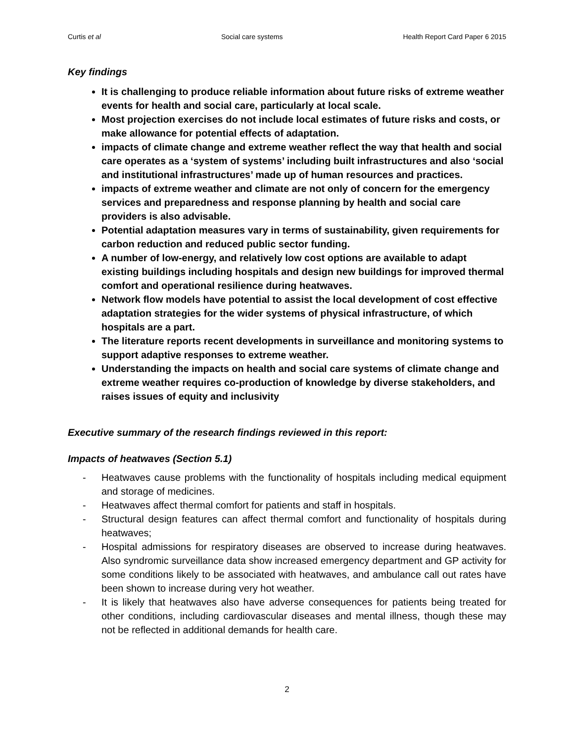Curtis et al Social care systems Health Report Card Paper 6 2015
Key findings
It is challenging to produce reliable information about future risks of extreme weather events for health and social care, particularly at local scale.
Most projection exercises do not include local estimates of future risks and costs, or make allowance for potential effects of adaptation.
impacts of climate change and extreme weather reflect the way that health and social care operates as a ‘system of systems’ including built infrastructures and also ‘social and institutional infrastructures’ made up of human resources and practices.
impacts of extreme weather and climate are not only of concern for the emergency services and preparedness and response planning by health and social care providers is also advisable.
Potential adaptation measures vary in terms of sustainability, given requirements for carbon reduction and reduced public sector funding.
A number of low-energy, and relatively low cost options are available to adapt existing buildings including hospitals and design new buildings for improved thermal comfort and operational resilience during heatwaves.
Network flow models have potential to assist the local development of cost effective adaptation strategies for the wider systems of physical infrastructure, of which hospitals are a part.
The literature reports recent developments in surveillance and monitoring systems to support adaptive responses to extreme weather.
Understanding the impacts on health and social care systems of climate change and extreme weather requires co-production of knowledge by diverse stakeholders, and raises issues of equity and inclusivity
Executive summary of the research findings reviewed in this report:
Impacts of heatwaves (Section 5.1)
- Heatwaves cause problems with the functionality of hospitals including medical equipment and storage of medicines.
- Heatwaves affect thermal comfort for patients and staff in hospitals.
- Structural design features can affect thermal comfort and functionality of hospitals during heatwaves;
- Hospital admissions for respiratory diseases are observed to increase during heatwaves. Also syndromic surveillance data show increased emergency department and GP activity for some conditions likely to be associated with heatwaves, and ambulance call out rates have been shown to increase during very hot weather.
- It is likely that heatwaves also have adverse consequences for patients being treated for other conditions, including cardiovascular diseases and mental illness, though these may not be reflected in additional demands for health care.
2